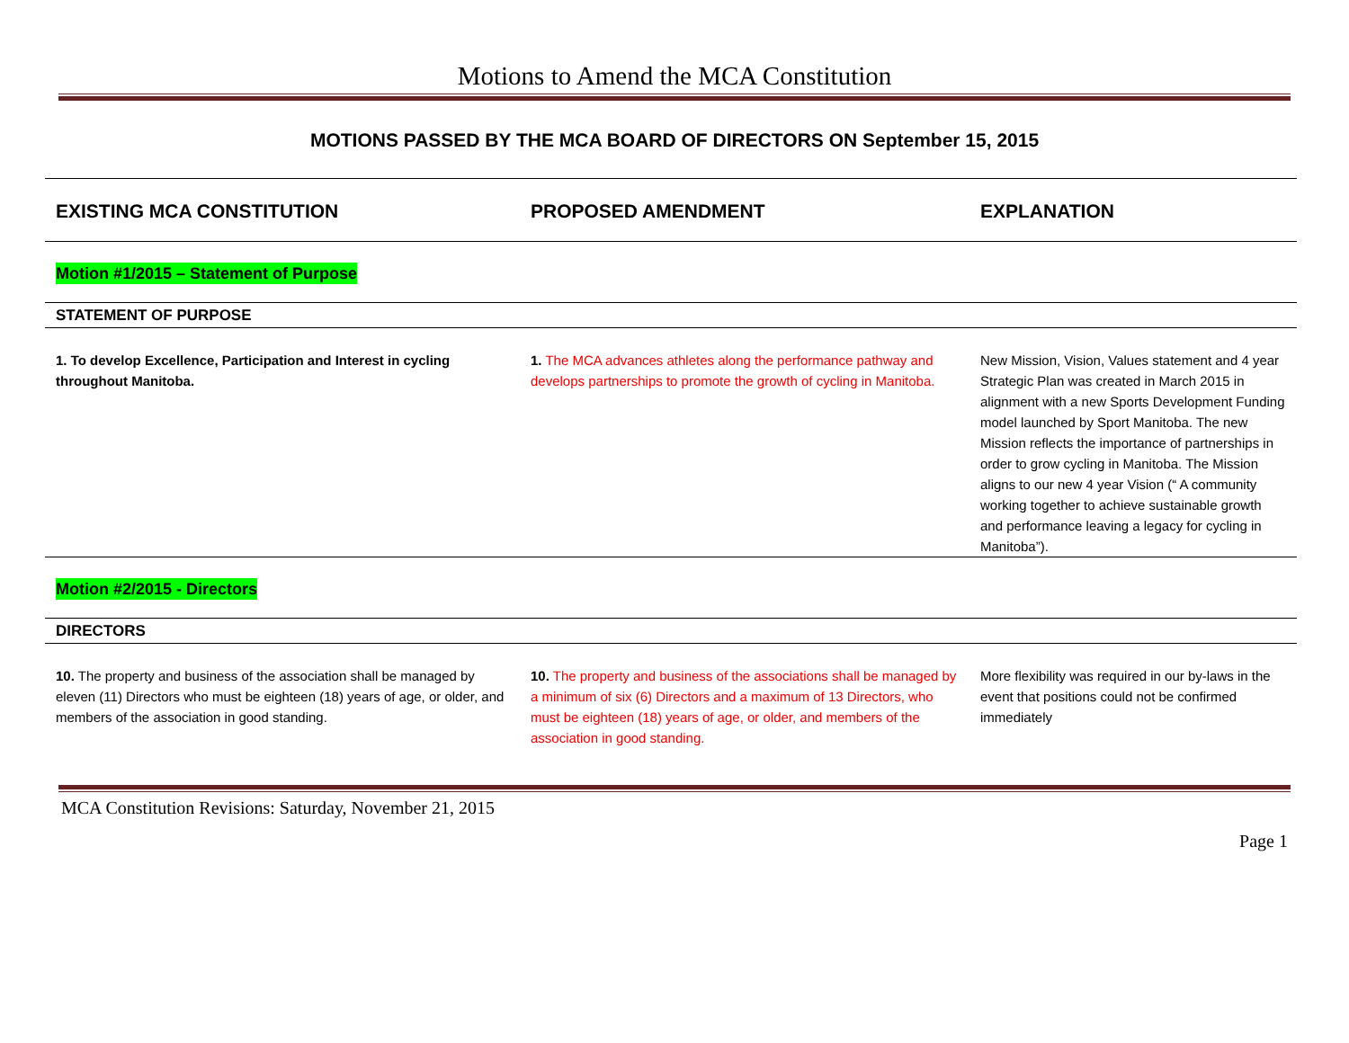Motions to Amend the MCA Constitution
MOTIONS PASSED BY THE MCA BOARD OF DIRECTORS ON September 15, 2015
| EXISTING MCA CONSTITUTION | PROPOSED AMENDMENT | EXPLANATION |
| --- | --- | --- |
| Motion #1/2015 – Statement of Purpose | | |
| STATEMENT OF PURPOSE | | |
| 1. To develop Excellence, Participation and Interest in cycling throughout Manitoba. | 1. The MCA advances athletes along the performance pathway and develops partnerships to promote the growth of cycling in Manitoba. | New Mission, Vision, Values statement and 4 year Strategic Plan was created in March 2015 in alignment with a new Sports Development Funding model launched by Sport Manitoba. The new Mission reflects the importance of partnerships in order to grow cycling in Manitoba. The Mission aligns to our new 4 year Vision (“ A community working together to achieve sustainable growth and performance leaving a legacy for cycling in Manitoba”). |
| Motion #2/2015 - Directors | | |
| DIRECTORS | | |
| 10. The property and business of the association shall be managed by eleven (11) Directors who must be eighteen (18) years of age, or older, and members of the association in good standing. | 10. The property and business of the associations shall be managed by a minimum of six (6) Directors and a maximum of 13 Directors, who must be eighteen (18) years of age, or older, and members of the association in good standing. | More flexibility was required in our by-laws in the event that positions could not be confirmed immediately |
MCA Constitution Revisions: Saturday, November 21, 2015
Page 1